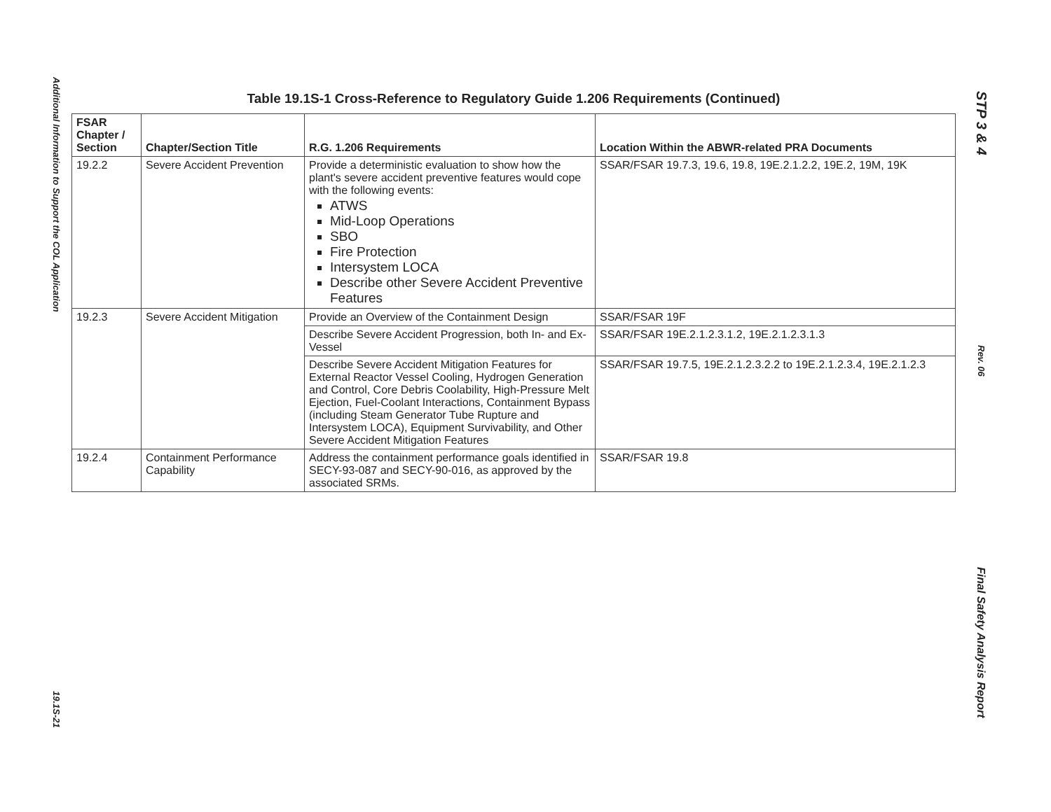Additional Information to Support the COL Application
19.1S-21
Table 19.1S-1 Cross-Reference to Regulatory Guide 1.206 Requirements (Continued)
| FSAR Chapter / Section | Chapter/Section Title | R.G. 1.206 Requirements | Location Within the ABWR-related PRA Documents |
| --- | --- | --- | --- |
| 19.2.2 | Severe Accident Prevention | Provide a deterministic evaluation to show how the plant's severe accident preventive features would cope with the following events: ATWS Mid-Loop Operations SBO Fire Protection Intersystem LOCA Describe other Severe Accident Preventive Features | SSAR/FSAR 19.7.3, 19.6, 19.8, 19E.2.1.2.2, 19E.2, 19M, 19K |
| 19.2.3 | Severe Accident Mitigation | Provide an Overview of the Containment Design | SSAR/FSAR 19F |
| | | Describe Severe Accident Progression, both In- and Ex-Vessel | SSAR/FSAR 19E.2.1.2.3.1.2, 19E.2.1.2.3.1.3 |
| | | Describe Severe Accident Mitigation Features for External Reactor Vessel Cooling, Hydrogen Generation and Control, Core Debris Coolability, High-Pressure Melt Ejection, Fuel-Coolant Interactions, Containment Bypass (including Steam Generator Tube Rupture and Intersystem LOCA), Equipment Survivability, and Other Severe Accident Mitigation Features | SSAR/FSAR 19.7.5, 19E.2.1.2.3.2.2 to 19E.2.1.2.3.4, 19E.2.1.2.3 |
| 19.2.4 | Containment Performance Capability | Address the containment performance goals identified in SECY-93-087 and SECY-90-016, as approved by the associated SRMs. | SSAR/FSAR 19.8 |
STP 3 & 4
Rev. 06
Final Safety Analysis Report